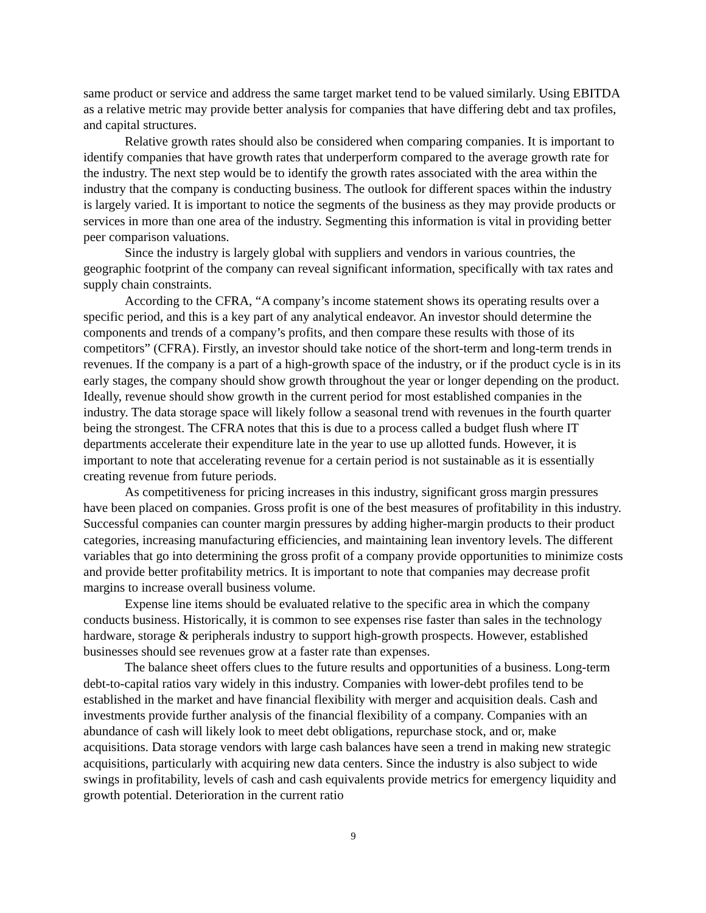same product or service and address the same target market tend to be valued similarly. Using EBITDA as a relative metric may provide better analysis for companies that have differing debt and tax profiles, and capital structures.
Relative growth rates should also be considered when comparing companies. It is important to identify companies that have growth rates that underperform compared to the average growth rate for the industry. The next step would be to identify the growth rates associated with the area within the industry that the company is conducting business. The outlook for different spaces within the industry is largely varied. It is important to notice the segments of the business as they may provide products or services in more than one area of the industry. Segmenting this information is vital in providing better peer comparison valuations.
Since the industry is largely global with suppliers and vendors in various countries, the geographic footprint of the company can reveal significant information, specifically with tax rates and supply chain constraints.
According to the CFRA, “A company’s income statement shows its operating results over a specific period, and this is a key part of any analytical endeavor. An investor should determine the components and trends of a company’s profits, and then compare these results with those of its competitors” (CFRA). Firstly, an investor should take notice of the short-term and long-term trends in revenues. If the company is a part of a high-growth space of the industry, or if the product cycle is in its early stages, the company should show growth throughout the year or longer depending on the product. Ideally, revenue should show growth in the current period for most established companies in the industry. The data storage space will likely follow a seasonal trend with revenues in the fourth quarter being the strongest. The CFRA notes that this is due to a process called a budget flush where IT departments accelerate their expenditure late in the year to use up allotted funds. However, it is important to note that accelerating revenue for a certain period is not sustainable as it is essentially creating revenue from future periods.
As competitiveness for pricing increases in this industry, significant gross margin pressures have been placed on companies. Gross profit is one of the best measures of profitability in this industry. Successful companies can counter margin pressures by adding higher-margin products to their product categories, increasing manufacturing efficiencies, and maintaining lean inventory levels. The different variables that go into determining the gross profit of a company provide opportunities to minimize costs and provide better profitability metrics. It is important to note that companies may decrease profit margins to increase overall business volume.
Expense line items should be evaluated relative to the specific area in which the company conducts business. Historically, it is common to see expenses rise faster than sales in the technology hardware, storage & peripherals industry to support high-growth prospects. However, established businesses should see revenues grow at a faster rate than expenses.
The balance sheet offers clues to the future results and opportunities of a business. Long-term debt-to-capital ratios vary widely in this industry. Companies with lower-debt profiles tend to be established in the market and have financial flexibility with merger and acquisition deals. Cash and investments provide further analysis of the financial flexibility of a company. Companies with an abundance of cash will likely look to meet debt obligations, repurchase stock, and or, make acquisitions. Data storage vendors with large cash balances have seen a trend in making new strategic acquisitions, particularly with acquiring new data centers. Since the industry is also subject to wide swings in profitability, levels of cash and cash equivalents provide metrics for emergency liquidity and growth potential. Deterioration in the current ratio
9